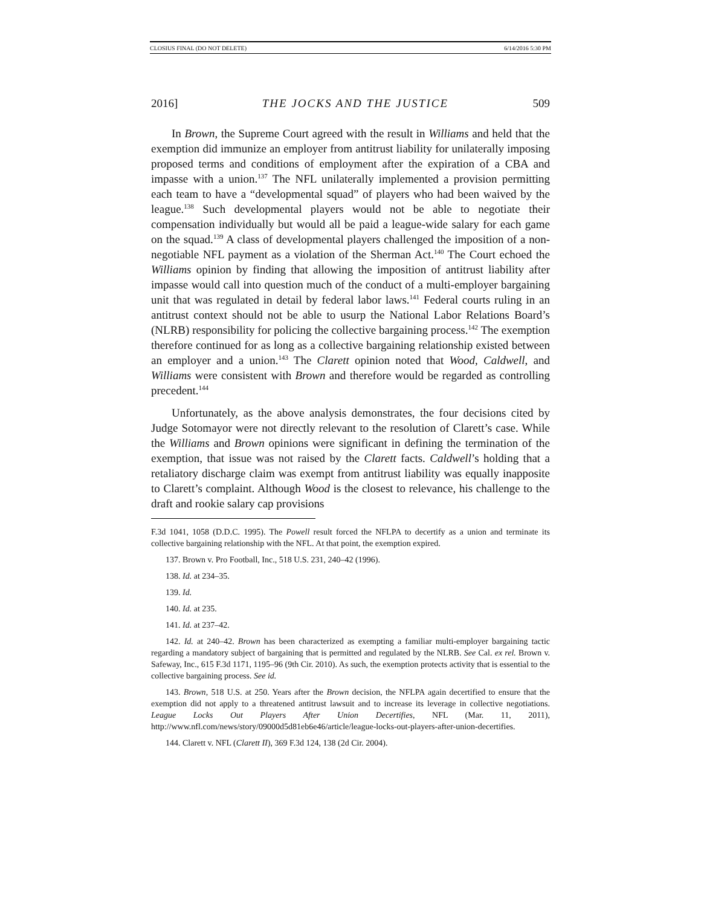CLOSIUS FINAL (DO NOT DELETE) 6/14/2016 5:30 PM
2016] THE JOCKS AND THE JUSTICE 509
In Brown, the Supreme Court agreed with the result in Williams and held that the exemption did immunize an employer from antitrust liability for unilaterally imposing proposed terms and conditions of employment after the expiration of a CBA and impasse with a union.<sup>137</sup> The NFL unilaterally implemented a provision permitting each team to have a “developmental squad” of players who had been waived by the league.<sup>138</sup> Such developmental players would not be able to negotiate their compensation individually but would all be paid a league-wide salary for each game on the squad.<sup>139</sup> A class of developmental players challenged the imposition of a non-negotiable NFL payment as a violation of the Sherman Act.<sup>140</sup> The Court echoed the Williams opinion by finding that allowing the imposition of antitrust liability after impasse would call into question much of the conduct of a multi-employer bargaining unit that was regulated in detail by federal labor laws.<sup>141</sup> Federal courts ruling in an antitrust context should not be able to usurp the National Labor Relations Board’s (NLRB) responsibility for policing the collective bargaining process.<sup>142</sup> The exemption therefore continued for as long as a collective bargaining relationship existed between an employer and a union.<sup>143</sup> The Clarett opinion noted that Wood, Caldwell, and Williams were consistent with Brown and therefore would be regarded as controlling precedent.<sup>144</sup>
Unfortunately, as the above analysis demonstrates, the four decisions cited by Judge Sotomayor were not directly relevant to the resolution of Clarett’s case. While the Williams and Brown opinions were significant in defining the termination of the exemption, that issue was not raised by the Clarett facts. Caldwell’s holding that a retaliatory discharge claim was exempt from antitrust liability was equally inapposite to Clarett’s complaint. Although Wood is the closest to relevance, his challenge to the draft and rookie salary cap provisions
F.3d 1041, 1058 (D.D.C. 1995). The Powell result forced the NFLPA to decertify as a union and terminate its collective bargaining relationship with the NFL. At that point, the exemption expired.
137. Brown v. Pro Football, Inc., 518 U.S. 231, 240–42 (1996).
138. Id. at 234–35.
139. Id.
140. Id. at 235.
141. Id. at 237–42.
142. Id. at 240–42. Brown has been characterized as exempting a familiar multi-employer bargaining tactic regarding a mandatory subject of bargaining that is permitted and regulated by the NLRB. See Cal. ex rel. Brown v. Safeway, Inc., 615 F.3d 1171, 1195–96 (9th Cir. 2010). As such, the exemption protects activity that is essential to the collective bargaining process. See id.
143. Brown, 518 U.S. at 250. Years after the Brown decision, the NFLPA again decertified to ensure that the exemption did not apply to a threatened antitrust lawsuit and to increase its leverage in collective negotiations. League Locks Out Players After Union Decertifies, NFL (Mar. 11, 2011), http://www.nfl.com/news/story/09000d5d81eb6e46/article/league-locks-out-players-after-union-decertifies.
144. Clarett v. NFL (Clarett II), 369 F.3d 124, 138 (2d Cir. 2004).